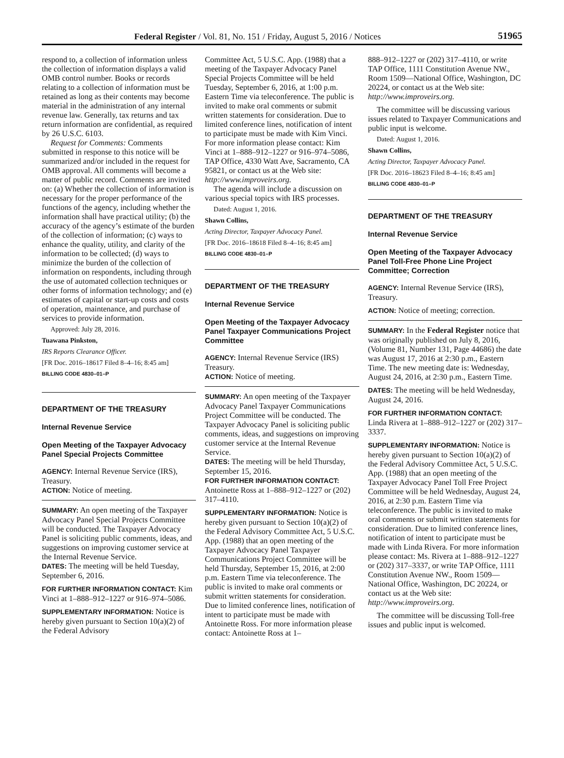Federal Register / Vol. 81, No. 151 / Friday, August 5, 2016 / Notices 51965
respond to, a collection of information unless the collection of information displays a valid OMB control number. Books or records relating to a collection of information must be retained as long as their contents may become material in the administration of any internal revenue law. Generally, tax returns and tax return information are confidential, as required by 26 U.S.C. 6103.
Request for Comments: Comments submitted in response to this notice will be summarized and/or included in the request for OMB approval. All comments will become a matter of public record. Comments are invited on: (a) Whether the collection of information is necessary for the proper performance of the functions of the agency, including whether the information shall have practical utility; (b) the accuracy of the agency’s estimate of the burden of the collection of information; (c) ways to enhance the quality, utility, and clarity of the information to be collected; (d) ways to minimize the burden of the collection of information on respondents, including through the use of automated collection techniques or other forms of information technology; and (e) estimates of capital or start-up costs and costs of operation, maintenance, and purchase of services to provide information.
Approved: July 28, 2016.
Tuawana Pinkston,
IRS Reports Clearance Officer.
[FR Doc. 2016–18617 Filed 8–4–16; 8:45 am]
BILLING CODE 4830–01–P
DEPARTMENT OF THE TREASURY
Internal Revenue Service
Open Meeting of the Taxpayer Advocacy Panel Special Projects Committee
AGENCY: Internal Revenue Service (IRS), Treasury.
ACTION: Notice of meeting.
SUMMARY: An open meeting of the Taxpayer Advocacy Panel Special Projects Committee will be conducted. The Taxpayer Advocacy Panel is soliciting public comments, ideas, and suggestions on improving customer service at the Internal Revenue Service.
DATES: The meeting will be held Tuesday, September 6, 2016.
FOR FURTHER INFORMATION CONTACT: Kim Vinci at 1–888–912–1227 or 916–974–5086.
SUPPLEMENTARY INFORMATION: Notice is hereby given pursuant to Section 10(a)(2) of the Federal Advisory
Committee Act, 5 U.S.C. App. (1988) that a meeting of the Taxpayer Advocacy Panel Special Projects Committee will be held Tuesday, September 6, 2016, at 1:00 p.m. Eastern Time via teleconference. The public is invited to make oral comments or submit written statements for consideration. Due to limited conference lines, notification of intent to participate must be made with Kim Vinci. For more information please contact: Kim Vinci at 1–888–912–1227 or 916–974–5086, TAP Office, 4330 Watt Ave, Sacramento, CA 95821, or contact us at the Web site: http://www.improveirs.org.
The agenda will include a discussion on various special topics with IRS processes.
Dated: August 1, 2016.
Shawn Collins,
Acting Director, Taxpayer Advocacy Panel.
[FR Doc. 2016–18618 Filed 8–4–16; 8:45 am]
BILLING CODE 4830–01–P
DEPARTMENT OF THE TREASURY
Internal Revenue Service
Open Meeting of the Taxpayer Advocacy Panel Taxpayer Communications Project Committee
AGENCY: Internal Revenue Service (IRS) Treasury.
ACTION: Notice of meeting.
SUMMARY: An open meeting of the Taxpayer Advocacy Panel Taxpayer Communications Project Committee will be conducted. The Taxpayer Advocacy Panel is soliciting public comments, ideas, and suggestions on improving customer service at the Internal Revenue Service.
DATES: The meeting will be held Thursday, September 15, 2016.
FOR FURTHER INFORMATION CONTACT: Antoinette Ross at 1–888–912–1227 or (202) 317–4110.
SUPPLEMENTARY INFORMATION: Notice is hereby given pursuant to Section 10(a)(2) of the Federal Advisory Committee Act, 5 U.S.C. App. (1988) that an open meeting of the Taxpayer Advocacy Panel Taxpayer Communications Project Committee will be held Thursday, September 15, 2016, at 2:00 p.m. Eastern Time via teleconference. The public is invited to make oral comments or submit written statements for consideration. Due to limited conference lines, notification of intent to participate must be made with Antoinette Ross. For more information please contact: Antoinette Ross at 1–
888–912–1227 or (202) 317–4110, or write TAP Office, 1111 Constitution Avenue NW., Room 1509—National Office, Washington, DC 20224, or contact us at the Web site: http://www.improveirs.org.
The committee will be discussing various issues related to Taxpayer Communications and public input is welcome.
Dated: August 1, 2016.
Shawn Collins,
Acting Director, Taxpayer Advocacy Panel.
[FR Doc. 2016–18623 Filed 8–4–16; 8:45 am]
BILLING CODE 4830–01–P
DEPARTMENT OF THE TREASURY
Internal Revenue Service
Open Meeting of the Taxpayer Advocacy Panel Toll-Free Phone Line Project Committee; Correction
AGENCY: Internal Revenue Service (IRS), Treasury.
ACTION: Notice of meeting; correction.
SUMMARY: In the Federal Register notice that was originally published on July 8, 2016, (Volume 81, Number 131, Page 44686) the date was August 17, 2016 at 2:30 p.m., Eastern Time. The new meeting date is: Wednesday, August 24, 2016, at 2:30 p.m., Eastern Time.
DATES: The meeting will be held Wednesday, August 24, 2016.
FOR FURTHER INFORMATION CONTACT: Linda Rivera at 1–888–912–1227 or (202) 317–3337.
SUPPLEMENTARY INFORMATION: Notice is hereby given pursuant to Section 10(a)(2) of the Federal Advisory Committee Act, 5 U.S.C. App. (1988) that an open meeting of the Taxpayer Advocacy Panel Toll Free Project Committee will be held Wednesday, August 24, 2016, at 2:30 p.m. Eastern Time via teleconference. The public is invited to make oral comments or submit written statements for consideration. Due to limited conference lines, notification of intent to participate must be made with Linda Rivera. For more information please contact: Ms. Rivera at 1–888–912–1227 or (202) 317–3337, or write TAP Office, 1111 Constitution Avenue NW., Room 1509—National Office, Washington, DC 20224, or contact us at the Web site: http://www.improveirs.org.
The committee will be discussing Toll-free issues and public input is welcomed.